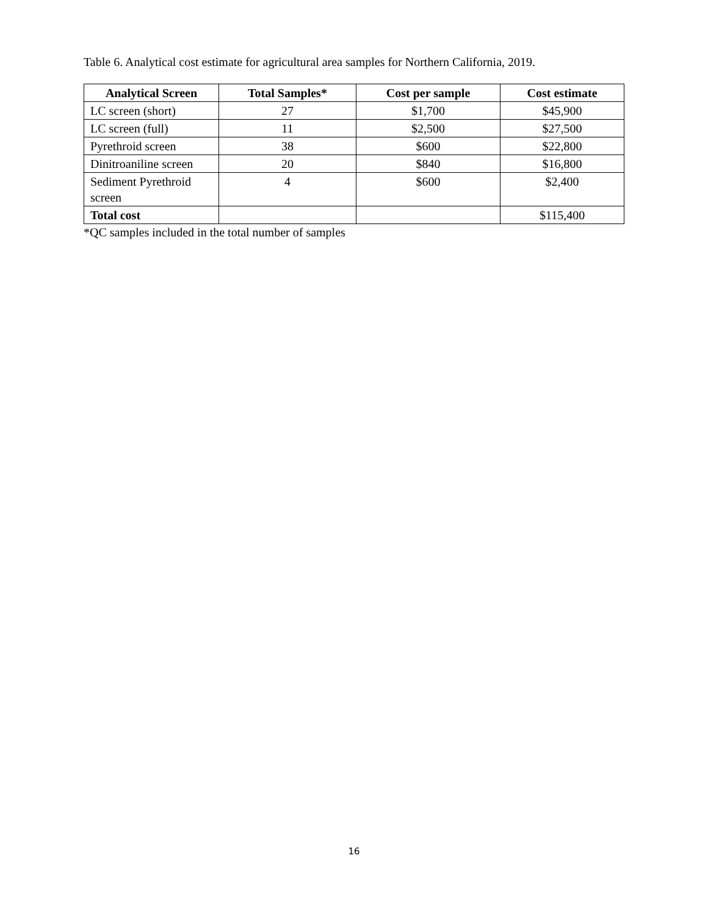Table 6. Analytical cost estimate for agricultural area samples for Northern California, 2019.
| Analytical Screen | Total Samples* | Cost per sample | Cost estimate |
| --- | --- | --- | --- |
| LC screen (short) | 27 | $1,700 | $45,900 |
| LC screen (full) | 11 | $2,500 | $27,500 |
| Pyrethroid screen | 38 | $600 | $22,800 |
| Dinitroaniline screen | 20 | $840 | $16,800 |
| Sediment Pyrethroid screen | 4 | $600 | $2,400 |
| Total cost | | | $115,400 |
*QC samples included in the total number of samples
16